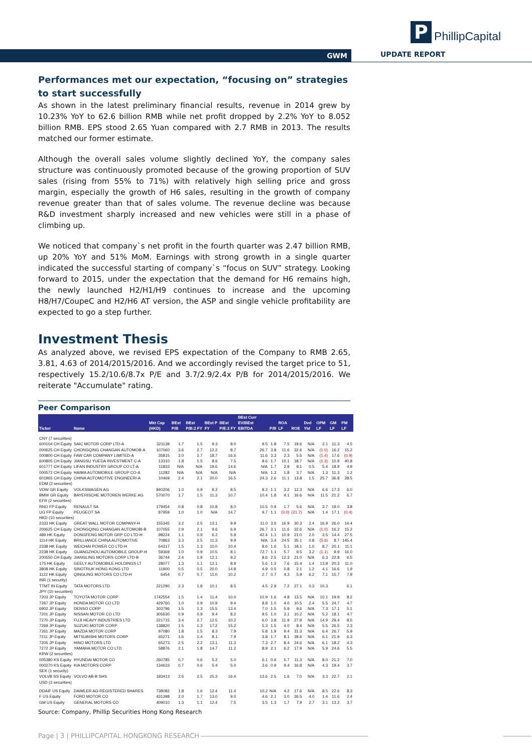P PhillipCapital
GWM UPDATE REPORT
Performances met our expectation, “focusing on” strategies to start successfully
As shown in the latest preliminary financial results, revenue in 2014 grew by 10.23% YoY to 62.6 billion RMB while net profit dropped by 2.2% YoY to 8.052 billion RMB. EPS stood 2.65 Yuan compared with 2.7 RMB in 2013. The results matched our former estimate.
Although the overall sales volume slightly declined YoY, the company sales structure was continuously promoted because of the growing proportion of SUV sales (rising from 55% to 71%) with relatively high selling price and gross margin, especially the growth of H6 sales, resulting in the growth of company revenue greater than that of sales volume. The revenue decline was because R&D investment sharply increased and new vehicles were still in a phase of climbing up.
We noticed that company`s net profit in the fourth quarter was 2.47 billion RMB, up 20% YoY and 51% MoM. Earnings with strong growth in a single quarter indicated the successful starting of company`s “focus on SUV” strategy. Looking forward to 2015, under the expectation that the demand for H6 remains high, the newly launched H2/H1/H9 continues to increase and the upcoming H8/H7/CoupeC and H2/H6 AT version, the ASP and single vehicle profitability are expected to go a step further.
Investment Thesis
As analyzed above, we revised EPS expectation of the Company to RMB 2.65, 3.81, 4.63 of 2014/2015/2016. And we accordingly revised the target price to 51, respectively 15.2/10.6/8.7x P/E and 3.7/2.9/2.4x P/B for 2014/2015/2016. We reiterate "Accumulate" rating.
Peer Comparison
| Ticker | Name | Mkt Cap (HKD) | BEst P/B | BEst P/B:2 FY | BEst P FY | BEst P/E:2 FY | BEst Curr EV/BEst EBITDA | P/B | ROA LF | ROE | Dvd Yld | OPM LF | GM LF | PM LF |
| --- | --- | --- | --- | --- | --- | --- | --- | --- | --- | --- | --- | --- | --- | --- |
| CNY (7 securities) | | | | | | | | | | | | | | |
| 600104 CH Equity | SAIC MOTOR CORP LTD-A | 321139 | 1.7 | 1.5 | 9.3 | 8.0 | 9.5 | 1.8 | 7.5 | 19.6 | N/A | 2.1 | 11.3 | 4.5 |
| 000625 CH Equity | CHONGQING CHANGAN AUTOMOB-A | 107060 | 3.6 | 2.7 | 12.2 | 8.7 | 26.7 | 3.8 | 11.6 | 32.6 | N/A | (1.0) | 16.2 | 15.2 |
| 000800 CH Equity | FAW CAR COMPANY LIMITED-A | 35815 | 3.0 | 2.7 | 18.7 | 16.6 | 11.6 | 3.3 | 2.3 | 5.5 | N/A | (1.4) | 17.6 | (0.9) |
| 600805 CH Equity | JIANGSU YUEDA INVESTMENT C-A | 13310 | 1.8 | 1.5 | 8.6 | 7.5 | 8.6 | 1.7 | 10.1 | 18.7 | N/A | (1.3) | 10.9 | 40.8 |
| 601777 CH Equity | LIFAN INDUSTRY GROUP CO LT-A | 11833 | N/A | N/A | 19.6 | 14.6 | N/A | 1.7 | 2.9 | 9.1 | 0.5 | 5.4 | 18.9 | 4.9 |
| 000572 CH Equity | HAIMA AUTOMOBILE GROUP CO-A | 11282 | N/A | N/A | N/A | N/A | N/A | 1.3 | 1.8 | 3.7 | N/A | 1.3 | 11.3 | 1.2 |
| 601965 CH Equity | CHINA AUTOMOTIVE ENGINEERI-A | 10469 | 2.4 | 2.1 | 20.0 | 16.5 | 24.3 | 2.6 | 11.1 | 13.8 | 1.5 | 25.7 | 36.8 | 28.5 |
| EDM (2 securities) | | | | | | | | | | | | | | |
| VOW GR Equity | VOLKSWAGEN AG | 840206 | 1.0 | 0.9 | 9.2 | 8.5 | 8.2 | 1.1 | 3.2 | 12.3 | N/A | 6.6 | 17.3 | 6.0 |
| BMW GR Equity | BAYERISCHE MOTOREN WERKE AG | 570070 | 1.7 | 1.5 | 11.3 | 10.7 | 10.4 | 1.8 | 4.1 | 16.6 | N/A | 11.5 | 21.2 | 6.7 |
| EFR (2 securities) | | | | | | | | | | | | | | |
| RNO FP Equity | RENAULT SA | 179454 | 0.8 | 0.8 | 10.8 | 8.0 | 10.5 | 0.9 | 1.7 | 5.6 | N/A | 3.7 | 19.0 | 3.8 |
| UG FP Equity | PEUGEOT SA | 87959 | 1.0 | 1.0 | N/A | 14.7 | 9.7 | 1.1 | (3.0) | (21.7) | N/A | 1.4 | 17.1 | (0.4) |
| HKD (10 securities) | | | | | | | | | | | | | | |
| 2333 HK Equity | GREAT WALL MOTOR COMPANY-H | 155345 | 3.2 | 2.5 | 13.1 | 9.9 | 11.0 | 3.6 | 16.9 | 30.3 | 2.4 | 16.9 | 26.0 | 14.4 |
| 200625 CH Equity | CHONGQING CHANGAN AUTOMOBI-B | 107055 | 2.9 | 2.1 | 9.6 | 6.9 | 26.7 | 3.1 | 11.6 | 32.6 | N/A | (1.0) | 16.2 | 15.2 |
| 489 HK Equity | DONGFENG MOTOR GRP CO LTD-H | 98224 | 1.1 | 0.9 | 6.2 | 5.9 | 42.4 | 1.1 | 10.9 | 21.0 | 2.0 | 3.5 | 14.4 | 27.5 |
| 1114 HK Equity | BRILLIANCE CHINA AUTOMOTIVE | 70863 | 3.3 | 2.5 | 11.3 | 9.9 | N/A | 3.4 | 24.5 | 35.1 | 0.8 | (5.6) | 8.7 | 145.4 |
| 2338 HK Equity | WEICHAI POWER CO LTD-H | 64317 | 1.5 | 1.3 | 10.0 | 10.4 | 8.6 | 1.6 | 5.1 | 18.1 | 1.0 | 8.7 | 20.1 | 11.1 |
| 2238 HK Equity | GUANGZHOU AUTOMOBILE GROUP-H | 59369 | 1.0 | 0.9 | 10.5 | 8.1 | 72.7 | 1.1 | 5.7 | 9.5 | 3.2 | (1.1) | 9.9 | 16.0 |
| 200550 CH Equity | JIANGLING MOTORS CORP LTD-B | 36744 | 2.4 | 1.9 | 12.1 | 9.2 | 8.6 | 2.5 | 12.3 | 21.0 | N/A | 6.3 | 22.8 | 6.5 |
| 175 HK Equity | GEELY AUTOMOBILE HOLDINGS LT | 28077 | 1.3 | 1.1 | 12.1 | 8.9 | 5.6 | 1.3 | 7.6 | 15.4 | 1.4 | 13.8 | 20.3 | 11.0 |
| 3808 HK Equity | SINOTRUK HONG KONG LTD | 11900 | 0.5 | 0.5 | 20.0 | 14.8 | 4.9 | 0.5 | 0.8 | 2.1 | 1.2 | 4.1 | 16.6 | 1.9 |
| 1122 HK Equity | QINGLING MOTORS CO LTD-H | 6454 | 0.7 | 0.7 | 11.0 | 10.2 | 2.7 | 0.7 | 4.3 | 5.9 | 6.2 | 7.1 | 15.7 | 7.9 |
| INR (1 security) | | | | | | | | | | | | | | |
| TTMT IN Equity | TATA MOTORS LTD | 221290 | 2.3 | 1.8 | 10.1 | 8.5 | 4.5 | 2.9 | 7.2 | 27.1 | 0.3 | 10.3 | | 6.1 |
| JPY (10 securities) | | | | | | | | | | | | | | |
| 7203 JP Equity | TOYOTA MOTOR CORP | 1742554 | 1.5 | 1.4 | 11.4 | 10.0 | 10.9 | 1.6 | 4.8 | 13.5 | N/A | 10.1 | 19.9 | 8.2 |
| 7267 JP Equity | HONDA MOTOR CO LTD | 429760 | 1.0 | 0.9 | 10.9 | 9.4 | 8.8 | 1.0 | 4.0 | 10.5 | 2.4 | 5.5 | 24.7 | 4.7 |
| 6902 JP Equity | DENSO CORP | 303796 | 1.5 | 1.3 | 15.5 | 13.4 | 7.0 | 1.5 | 5.9 | 9.6 | N/A | 7.3 | 17.1 | 5.1 |
| 7201 JP Equity | NISSAN MOTOR CO LTD | 305630 | 0.9 | 0.9 | 9.4 | 8.2 | 9.5 | 1.0 | 3.1 | 10.2 | N/A | 5.2 | 18.1 | 4.7 |
| 7270 JP Equity | FUJI HEAVY INDUSTRIES LTD | 221715 | 3.4 | 2.7 | 12.5 | 10.2 | 6.0 | 3.8 | 11.9 | 27.8 | N/A | 14.9 | 29.4 | 8.5 |
| 7269 JP Equity | SUZUKI MOTOR CORP | 138820 | 1.5 | 1.3 | 17.2 | 15.2 | 5.3 | 1.5 | 4.0 | 8.4 | N/A | 5.5 | 26.5 | 2.3 |
| 7261 JP Equity | MAZDA MOTOR CORP | 97080 | 1.8 | 1.5 | 8.3 | 7.9 | 5.8 | 1.9 | 9.4 | 31.3 | N/A | 6.4 | 26.7 | 5.9 |
| 7211 JP Equity | MITSUBISHI MOTORS CORP | 65271 | 1.6 | 1.4 | 8.1 | 7.9 | 3.8 | 1.7 | 8.1 | 39.6 | N/A | 6.1 | 21.9 | 6.3 |
| 7205 JP Equity | HINO MOTORS LTD | 65273 | 2.5 | 2.2 | 13.1 | 11.3 | 7.3 | 2.7 | 8.4 | 24.6 | N/A | 6.1 | 18.2 | 4.3 |
| 7272 JP Equity | YAMAHA MOTOR CO LTD | 58876 | 2.1 | 1.8 | 14.7 | 11.2 | 8.9 | 2.1 | 6.2 | 17.9 | N/A | 5.9 | 24.6 | 5.5 |
| KRW (2 securities) | | | | | | | | | | | | | | |
| 005380 KS Equity | HYUNDAI MOTOR CO | 260785 | 0.7 | 0.6 | 5.2 | 5.0 | 6.1 | 0.6 | 5.7 | 11.3 | N/A | 8.0 | 21.2 | 7.0 |
| 000270 KS Equity | KIA MOTORS CORP | 134633 | 0.7 | 0.6 | 5.4 | 5.0 | 3.6 | 0.9 | 9.4 | 16.8 | N/A | 4.3 | 19.4 | 3.7 |
| SEK (1 security) | | | | | | | | | | | | | | |
| VOLVB SS Equity | VOLVO AB-B SHS | 193413 | 2.6 | 2.5 | 25.3 | 16.4 | 13.6 | 2.5 | 1.6 | 7.0 | N/A | 3.3 | 22.7 | 2.1 |
| USD (3 securities) | | | | | | | | | | | | | | |
| DDAIF US Equity | DAIMLER AG-REGISTERED SHARES | 738082 | 1.8 | 1.6 | 12.4 | 11.4 | 10.2 | N/A | 4.2 | 17.6 | N/A | 8.5 | 22.6 | 8.3 |
| F US Equity | FORD MOTOR CO | 431398 | 2.0 | 1.7 | 13.0 | 9.0 | 4.6 | 2.1 | 3.0 | 26.5 | 4.0 | 1.4 | 11.6 | 2.4 |
| GM US Equity | GENERAL MOTORS CO | 409010 | 1.3 | 1.1 | 12.4 | 7.5 | 3.5 | 1.3 | 1.7 | 7.9 | 2.7 | 3.1 | 13.2 | 3.7 |
Source: Company, Phillip Securities Hong Kong Research
Page | 3 | PHILLIPCAPITAL HONGKONG RESEARCH